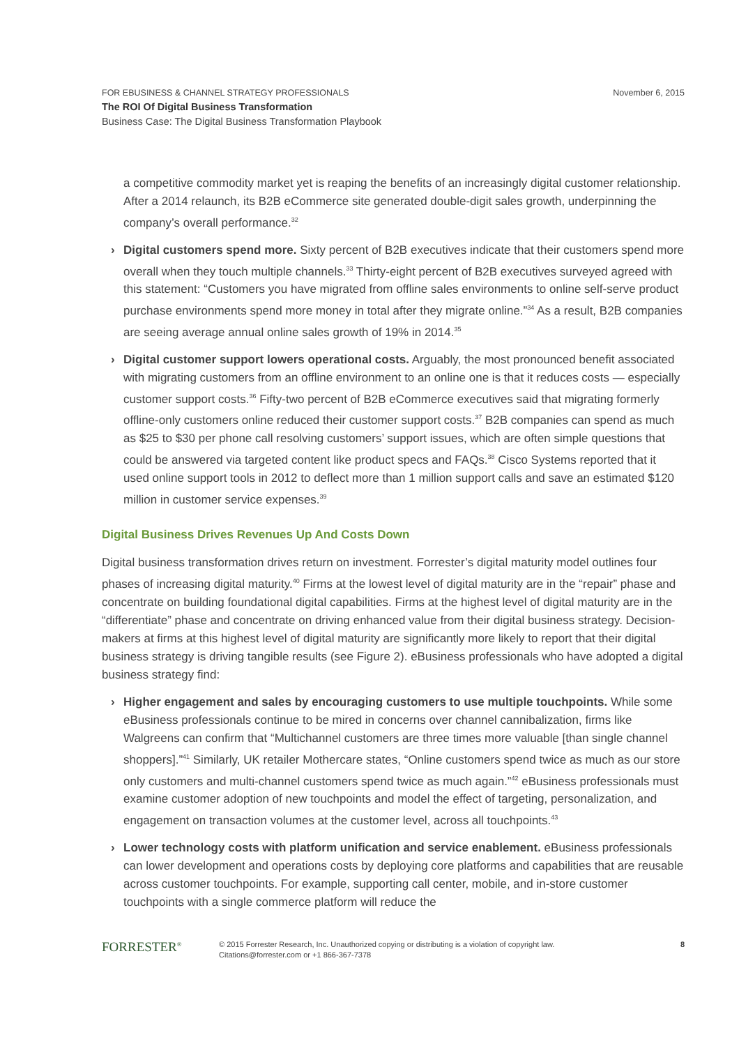November 6, 2015 FOR EBUSINESS & CHANNEL STRATEGY PROFESSIONALS
The ROI Of Digital Business Transformation
Business Case: The Digital Business Transformation Playbook
a competitive commodity market yet is reaping the benefits of an increasingly digital customer relationship. After a 2014 relaunch, its B2B eCommerce site generated double-digit sales growth, underpinning the company’s overall performance.<sup>32</sup>
› Digital customers spend more. Sixty percent of B2B executives indicate that their customers spend more overall when they touch multiple channels.<sup>33</sup> Thirty-eight percent of B2B executives surveyed agreed with this statement: “Customers you have migrated from offline sales environments to online self-serve product purchase environments spend more money in total after they migrate online.”<sup>34</sup> As a result, B2B companies are seeing average annual online sales growth of 19% in 2014.<sup>35</sup>
› Digital customer support lowers operational costs. Arguably, the most pronounced benefit associated with migrating customers from an offline environment to an online one is that it reduces costs — especially customer support costs.<sup>36</sup> Fifty-two percent of B2B eCommerce executives said that migrating formerly offline-only customers online reduced their customer support costs.<sup>37</sup> B2B companies can spend as much as $25 to $30 per phone call resolving customers’ support issues, which are often simple questions that could be answered via targeted content like product specs and FAQs.<sup>38</sup> Cisco Systems reported that it used online support tools in 2012 to deflect more than 1 million support calls and save an estimated $120 million in customer service expenses.<sup>39</sup>
Digital Business Drives Revenues Up And Costs Down
Digital business transformation drives return on investment. Forrester’s digital maturity model outlines four phases of increasing digital maturity.<sup>40</sup> Firms at the lowest level of digital maturity are in the “repair” phase and concentrate on building foundational digital capabilities. Firms at the highest level of digital maturity are in the “differentiate” phase and concentrate on driving enhanced value from their digital business strategy. Decision-makers at firms at this highest level of digital maturity are significantly more likely to report that their digital business strategy is driving tangible results (see Figure 2). eBusiness professionals who have adopted a digital business strategy find:
› Higher engagement and sales by encouraging customers to use multiple touchpoints. While some eBusiness professionals continue to be mired in concerns over channel cannibalization, firms like Walgreens can confirm that “Multichannel customers are three times more valuable [than single channel shoppers].”<sup>41</sup> Similarly, UK retailer Mothercare states, “Online customers spend twice as much as our store only customers and multi-channel customers spend twice as much again.”<sup>42</sup> eBusiness professionals must examine customer adoption of new touchpoints and model the effect of targeting, personalization, and engagement on transaction volumes at the customer level, across all touchpoints.<sup>43</sup>
› Lower technology costs with platform unification and service enablement. eBusiness professionals can lower development and operations costs by deploying core platforms and capabilities that are reusable across customer touchpoints. For example, supporting call center, mobile, and in-store customer touchpoints with a single commerce platform will reduce the
FORRESTER<sup>®</sup>
© 2015 Forrester Research, Inc. Unauthorized copying or distributing is a violation of copyright law.
Citations@forrester.com or +1 866-367-7378
8